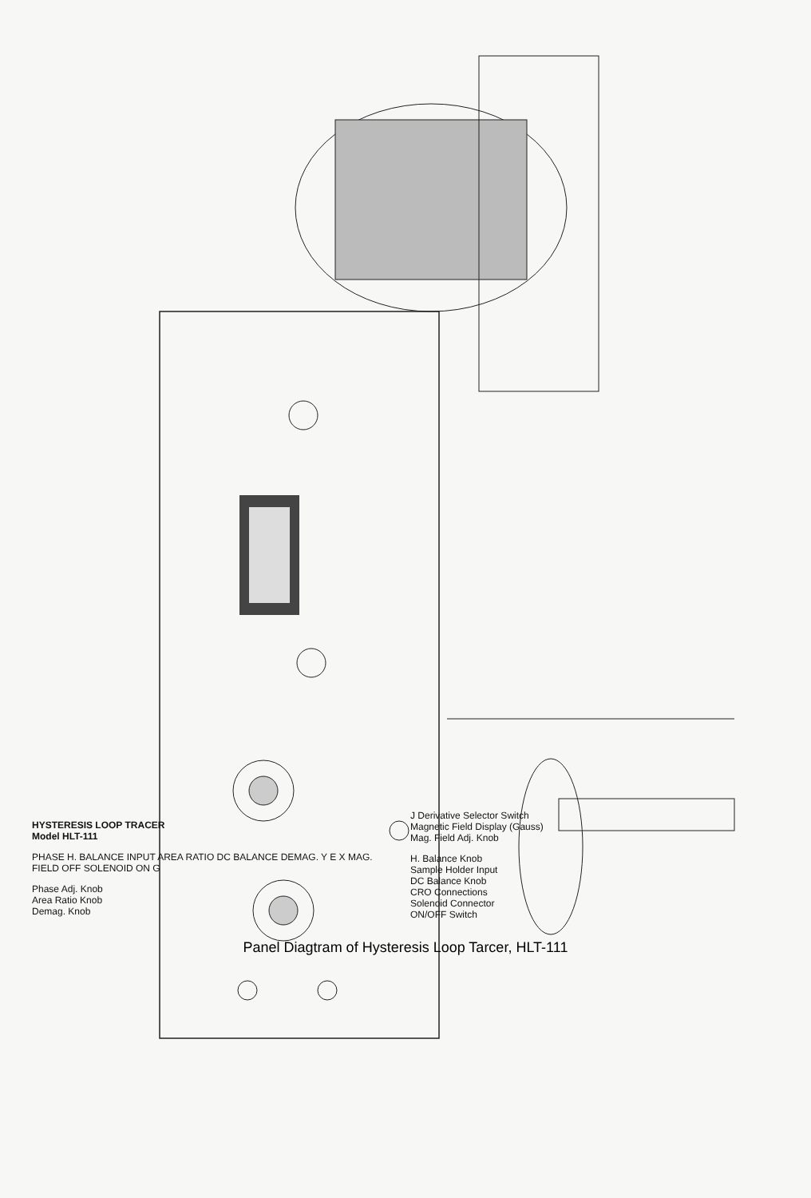HYSTERESIS LOOP TRACER
Model HLT-111
PHASE H. BALANCE INPUT AREA RATIO DC BALANCE DEMAG. Y E X MAG. FIELD OFF SOLENOID ON G
Phase Adj. Knob
Area Ratio Knob
Demag. Knob
J Derivative Selector Switch
Magnetic Field Display (Gauss)
Mag. Field Adj. Knob
H. Balance Knob
Sample Holder Input
DC Balance Knob
CRO Connections
Solenoid Connector
ON/OFF Switch
Panel Diagtram of Hysteresis Loop Tarcer, HLT-111